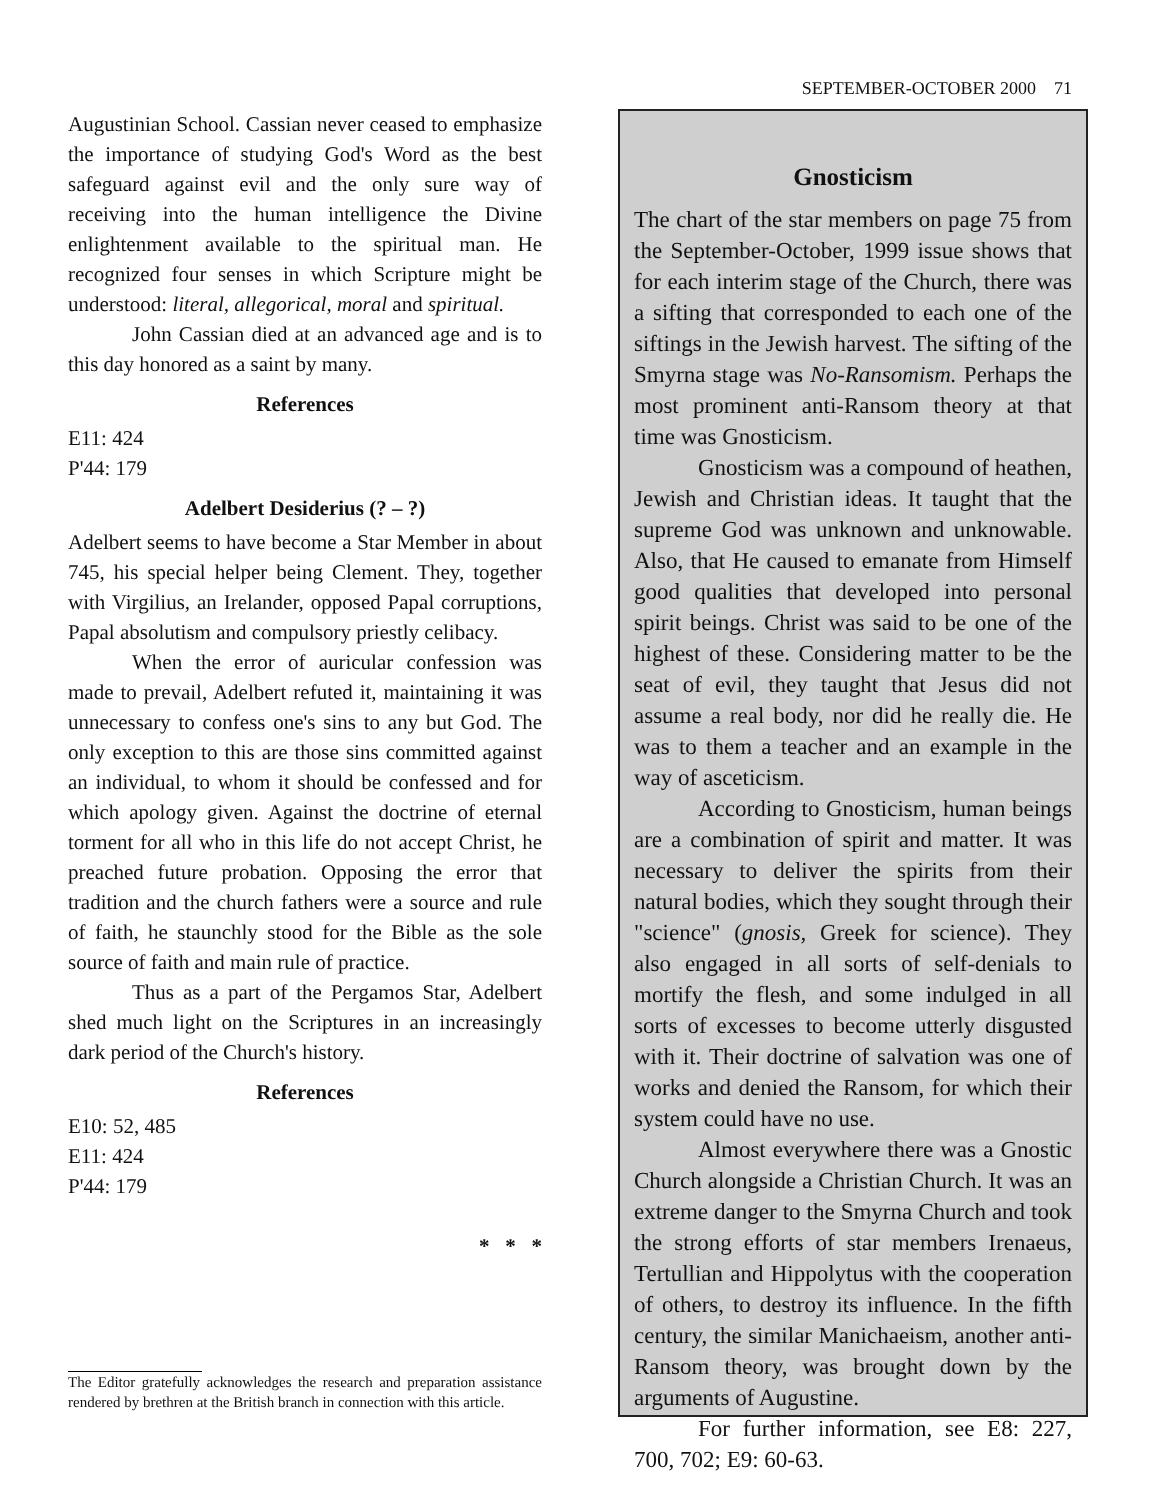SEPTEMBER-OCTOBER 2000 71
Augustinian School. Cassian never ceased to emphasize the importance of studying God's Word as the best safeguard against evil and the only sure way of receiving into the human intelligence the Divine enlightenment available to the spiritual man. He recognized four senses in which Scripture might be understood: literal, allegorical, moral and spiritual.
John Cassian died at an advanced age and is to this day honored as a saint by many.
References
E11: 424
P'44: 179
Adelbert Desiderius (? – ?)
Adelbert seems to have become a Star Member in about 745, his special helper being Clement. They, together with Virgilius, an Irelander, opposed Papal corruptions, Papal absolutism and compulsory priestly celibacy.
When the error of auricular confession was made to prevail, Adelbert refuted it, maintaining it was unnecessary to confess one's sins to any but God. The only exception to this are those sins committed against an individual, to whom it should be confessed and for which apology given. Against the doctrine of eternal torment for all who in this life do not accept Christ, he preached future probation. Opposing the error that tradition and the church fathers were a source and rule of faith, he staunchly stood for the Bible as the sole source of faith and main rule of practice.
Thus as a part of the Pergamos Star, Adelbert shed much light on the Scriptures in an increasingly dark period of the Church's history.
References
E10: 52, 485
E11: 424
P'44: 179
* * *
The Editor gratefully acknowledges the research and preparation assistance rendered by brethren at the British branch in connection with this article.
Gnosticism
The chart of the star members on page 75 from the September-October, 1999 issue shows that for each interim stage of the Church, there was a sifting that corresponded to each one of the siftings in the Jewish harvest. The sifting of the Smyrna stage was No-Ransomism. Perhaps the most prominent anti-Ransom theory at that time was Gnosticism.
Gnosticism was a compound of heathen, Jewish and Christian ideas. It taught that the supreme God was unknown and unknowable. Also, that He caused to emanate from Himself good qualities that developed into personal spirit beings. Christ was said to be one of the highest of these. Considering matter to be the seat of evil, they taught that Jesus did not assume a real body, nor did he really die. He was to them a teacher and an example in the way of asceticism.
According to Gnosticism, human beings are a combination of spirit and matter. It was necessary to deliver the spirits from their natural bodies, which they sought through their "science" (gnosis, Greek for science). They also engaged in all sorts of self-denials to mortify the flesh, and some indulged in all sorts of excesses to become utterly disgusted with it. Their doctrine of salvation was one of works and denied the Ransom, for which their system could have no use.
Almost everywhere there was a Gnostic Church alongside a Christian Church. It was an extreme danger to the Smyrna Church and took the strong efforts of star members Irenaeus, Tertullian and Hippolytus with the cooperation of others, to destroy its influence. In the fifth century, the similar Manichaeism, another anti-Ransom theory, was brought down by the arguments of Augustine.
For further information, see E8: 227, 700, 702; E9: 60-63.